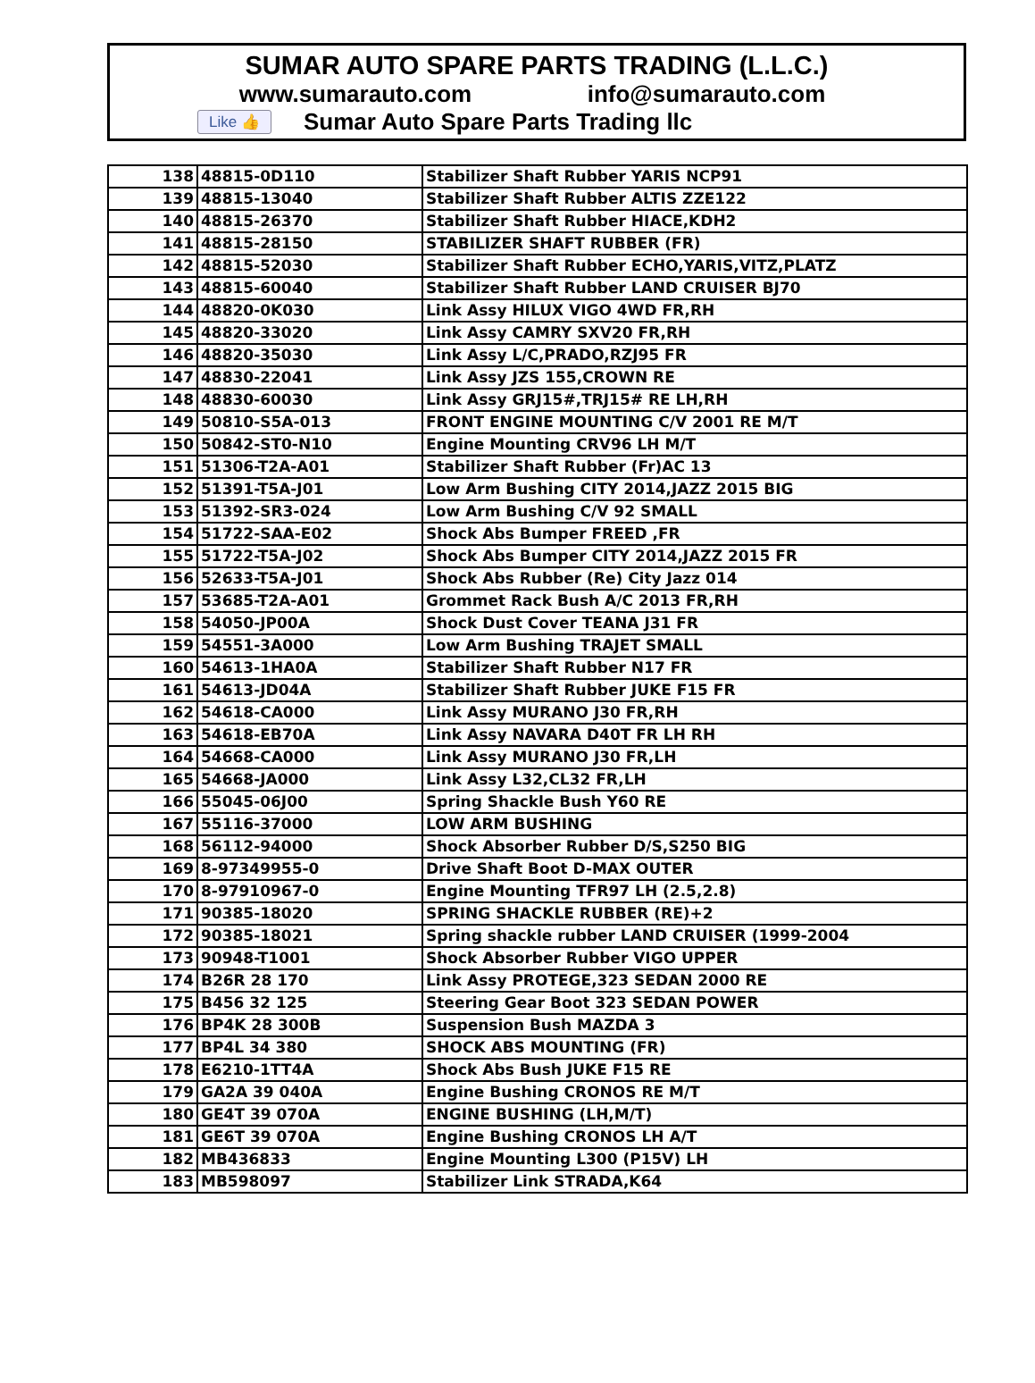SUMAR AUTO SPARE PARTS TRADING (L.L.C.)
www.sumarauto.com info@sumarauto.com
Like 👍 Sumar Auto Spare Parts Trading llc
| 138 | 48815-0D110 | Stabilizer Shaft Rubber YARIS NCP91 |
| 139 | 48815-13040 | Stabilizer Shaft Rubber ALTIS ZZE122 |
| 140 | 48815-26370 | Stabilizer Shaft Rubber HIACE,KDH2 |
| 141 | 48815-28150 | STABILIZER SHAFT RUBBER (FR) |
| 142 | 48815-52030 | Stabilizer Shaft Rubber ECHO,YARIS,VITZ,PLATZ |
| 143 | 48815-60040 | Stabilizer Shaft Rubber LAND CRUISER BJ70 |
| 144 | 48820-0K030 | Link Assy HILUX VIGO 4WD FR,RH |
| 145 | 48820-33020 | Link Assy CAMRY SXV20 FR,RH |
| 146 | 48820-35030 | Link Assy L/C,PRADO,RZJ95 FR |
| 147 | 48830-22041 | Link Assy JZS 155,CROWN RE |
| 148 | 48830-60030 | Link Assy GRJ15#,TRJ15# RE LH,RH |
| 149 | 50810-S5A-013 | FRONT ENGINE MOUNTING C/V 2001 RE M/T |
| 150 | 50842-ST0-N10 | Engine Mounting CRV96 LH M/T |
| 151 | 51306-T2A-A01 | Stabilizer Shaft Rubber (Fr)AC 13 |
| 152 | 51391-T5A-J01 | Low Arm Bushing CITY 2014,JAZZ 2015 BIG |
| 153 | 51392-SR3-024 | Low Arm Bushing C/V 92 SMALL |
| 154 | 51722-SAA-E02 | Shock Abs Bumper FREED ,FR |
| 155 | 51722-T5A-J02 | Shock Abs Bumper CITY 2014,JAZZ 2015 FR |
| 156 | 52633-T5A-J01 | Shock Abs Rubber (Re) City Jazz 014 |
| 157 | 53685-T2A-A01 | Grommet Rack Bush A/C 2013 FR,RH |
| 158 | 54050-JP00A | Shock Dust Cover TEANA J31 FR |
| 159 | 54551-3A000 | Low Arm Bushing TRAJET SMALL |
| 160 | 54613-1HA0A | Stabilizer Shaft Rubber N17 FR |
| 161 | 54613-JD04A | Stabilizer Shaft Rubber JUKE F15 FR |
| 162 | 54618-CA000 | Link Assy MURANO J30 FR,RH |
| 163 | 54618-EB70A | Link Assy NAVARA D40T FR LH RH |
| 164 | 54668-CA000 | Link Assy MURANO J30 FR,LH |
| 165 | 54668-JA000 | Link Assy L32,CL32 FR,LH |
| 166 | 55045-06J00 | Spring Shackle Bush Y60 RE |
| 167 | 55116-37000 | LOW ARM BUSHING |
| 168 | 56112-94000 | Shock Absorber Rubber D/S,S250 BIG |
| 169 | 8-97349955-0 | Drive Shaft Boot D-MAX OUTER |
| 170 | 8-97910967-0 | Engine Mounting TFR97 LH (2.5,2.8) |
| 171 | 90385-18020 | SPRING SHACKLE RUBBER (RE)+2 |
| 172 | 90385-18021 | Spring shackle rubber LAND CRUISER (1999-2004 |
| 173 | 90948-T1001 | Shock Absorber Rubber VIGO UPPER |
| 174 | B26R 28 170 | Link Assy PROTEGE,323 SEDAN 2000 RE |
| 175 | B456 32 125 | Steering Gear Boot 323 SEDAN POWER |
| 176 | BP4K 28 300B | Suspension Bush MAZDA 3 |
| 177 | BP4L 34 380 | SHOCK ABS MOUNTING (FR) |
| 178 | E6210-1TT4A | Shock Abs Bush JUKE F15 RE |
| 179 | GA2A 39 040A | Engine Bushing CRONOS RE M/T |
| 180 | GE4T 39 070A | ENGINE BUSHING (LH,M/T) |
| 181 | GE6T 39 070A | Engine Bushing CRONOS LH A/T |
| 182 | MB436833 | Engine Mounting L300 (P15V) LH |
| 183 | MB598097 | Stabilizer Link STRADA,K64 |